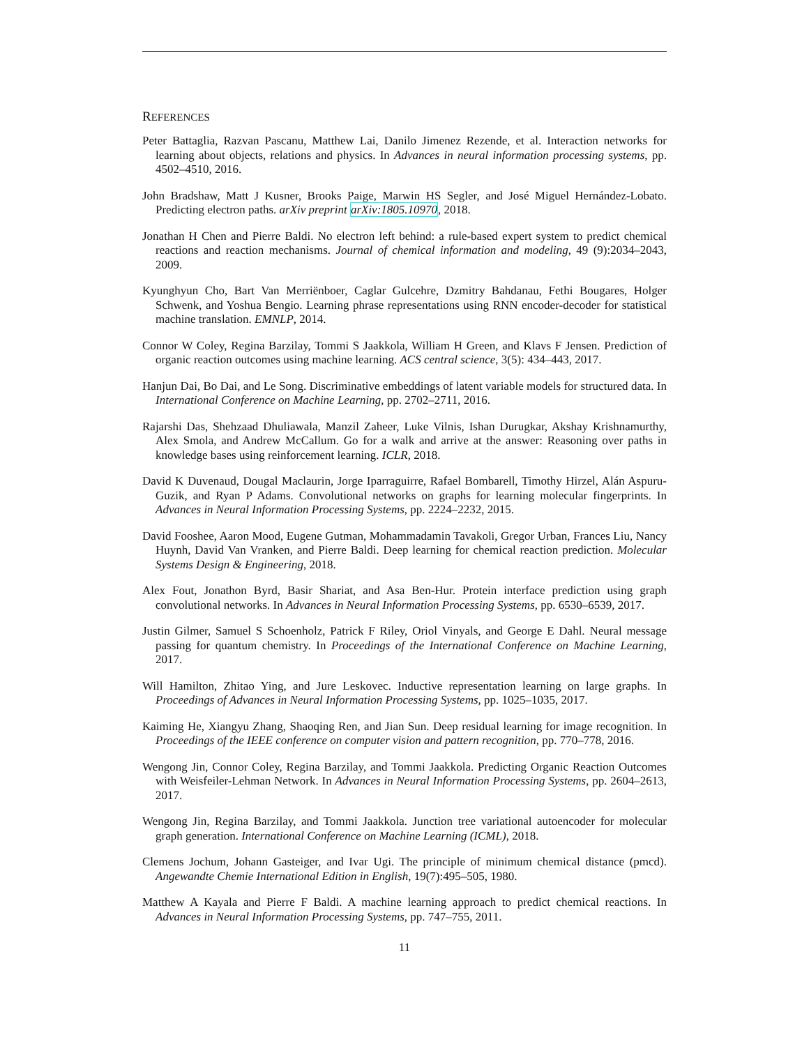REFERENCES
Peter Battaglia, Razvan Pascanu, Matthew Lai, Danilo Jimenez Rezende, et al. Interaction networks for learning about objects, relations and physics. In Advances in neural information processing systems, pp. 4502–4510, 2016.
John Bradshaw, Matt J Kusner, Brooks Paige, Marwin HS Segler, and José Miguel Hernández-Lobato. Predicting electron paths. arXiv preprint arXiv:1805.10970, 2018.
Jonathan H Chen and Pierre Baldi. No electron left behind: a rule-based expert system to predict chemical reactions and reaction mechanisms. Journal of chemical information and modeling, 49 (9):2034–2043, 2009.
Kyunghyun Cho, Bart Van Merriënboer, Caglar Gulcehre, Dzmitry Bahdanau, Fethi Bougares, Holger Schwenk, and Yoshua Bengio. Learning phrase representations using RNN encoder-decoder for statistical machine translation. EMNLP, 2014.
Connor W Coley, Regina Barzilay, Tommi S Jaakkola, William H Green, and Klavs F Jensen. Prediction of organic reaction outcomes using machine learning. ACS central science, 3(5): 434–443, 2017.
Hanjun Dai, Bo Dai, and Le Song. Discriminative embeddings of latent variable models for structured data. In International Conference on Machine Learning, pp. 2702–2711, 2016.
Rajarshi Das, Shehzaad Dhuliawala, Manzil Zaheer, Luke Vilnis, Ishan Durugkar, Akshay Krishnamurthy, Alex Smola, and Andrew McCallum. Go for a walk and arrive at the answer: Reasoning over paths in knowledge bases using reinforcement learning. ICLR, 2018.
David K Duvenaud, Dougal Maclaurin, Jorge Iparraguirre, Rafael Bombarell, Timothy Hirzel, Alán Aspuru-Guzik, and Ryan P Adams. Convolutional networks on graphs for learning molecular fingerprints. In Advances in Neural Information Processing Systems, pp. 2224–2232, 2015.
David Fooshee, Aaron Mood, Eugene Gutman, Mohammadamin Tavakoli, Gregor Urban, Frances Liu, Nancy Huynh, David Van Vranken, and Pierre Baldi. Deep learning for chemical reaction prediction. Molecular Systems Design & Engineering, 2018.
Alex Fout, Jonathon Byrd, Basir Shariat, and Asa Ben-Hur. Protein interface prediction using graph convolutional networks. In Advances in Neural Information Processing Systems, pp. 6530–6539, 2017.
Justin Gilmer, Samuel S Schoenholz, Patrick F Riley, Oriol Vinyals, and George E Dahl. Neural message passing for quantum chemistry. In Proceedings of the International Conference on Machine Learning, 2017.
Will Hamilton, Zhitao Ying, and Jure Leskovec. Inductive representation learning on large graphs. In Proceedings of Advances in Neural Information Processing Systems, pp. 1025–1035, 2017.
Kaiming He, Xiangyu Zhang, Shaoqing Ren, and Jian Sun. Deep residual learning for image recognition. In Proceedings of the IEEE conference on computer vision and pattern recognition, pp. 770–778, 2016.
Wengong Jin, Connor Coley, Regina Barzilay, and Tommi Jaakkola. Predicting Organic Reaction Outcomes with Weisfeiler-Lehman Network. In Advances in Neural Information Processing Systems, pp. 2604–2613, 2017.
Wengong Jin, Regina Barzilay, and Tommi Jaakkola. Junction tree variational autoencoder for molecular graph generation. International Conference on Machine Learning (ICML), 2018.
Clemens Jochum, Johann Gasteiger, and Ivar Ugi. The principle of minimum chemical distance (pmcd). Angewandte Chemie International Edition in English, 19(7):495–505, 1980.
Matthew A Kayala and Pierre F Baldi. A machine learning approach to predict chemical reactions. In Advances in Neural Information Processing Systems, pp. 747–755, 2011.
11